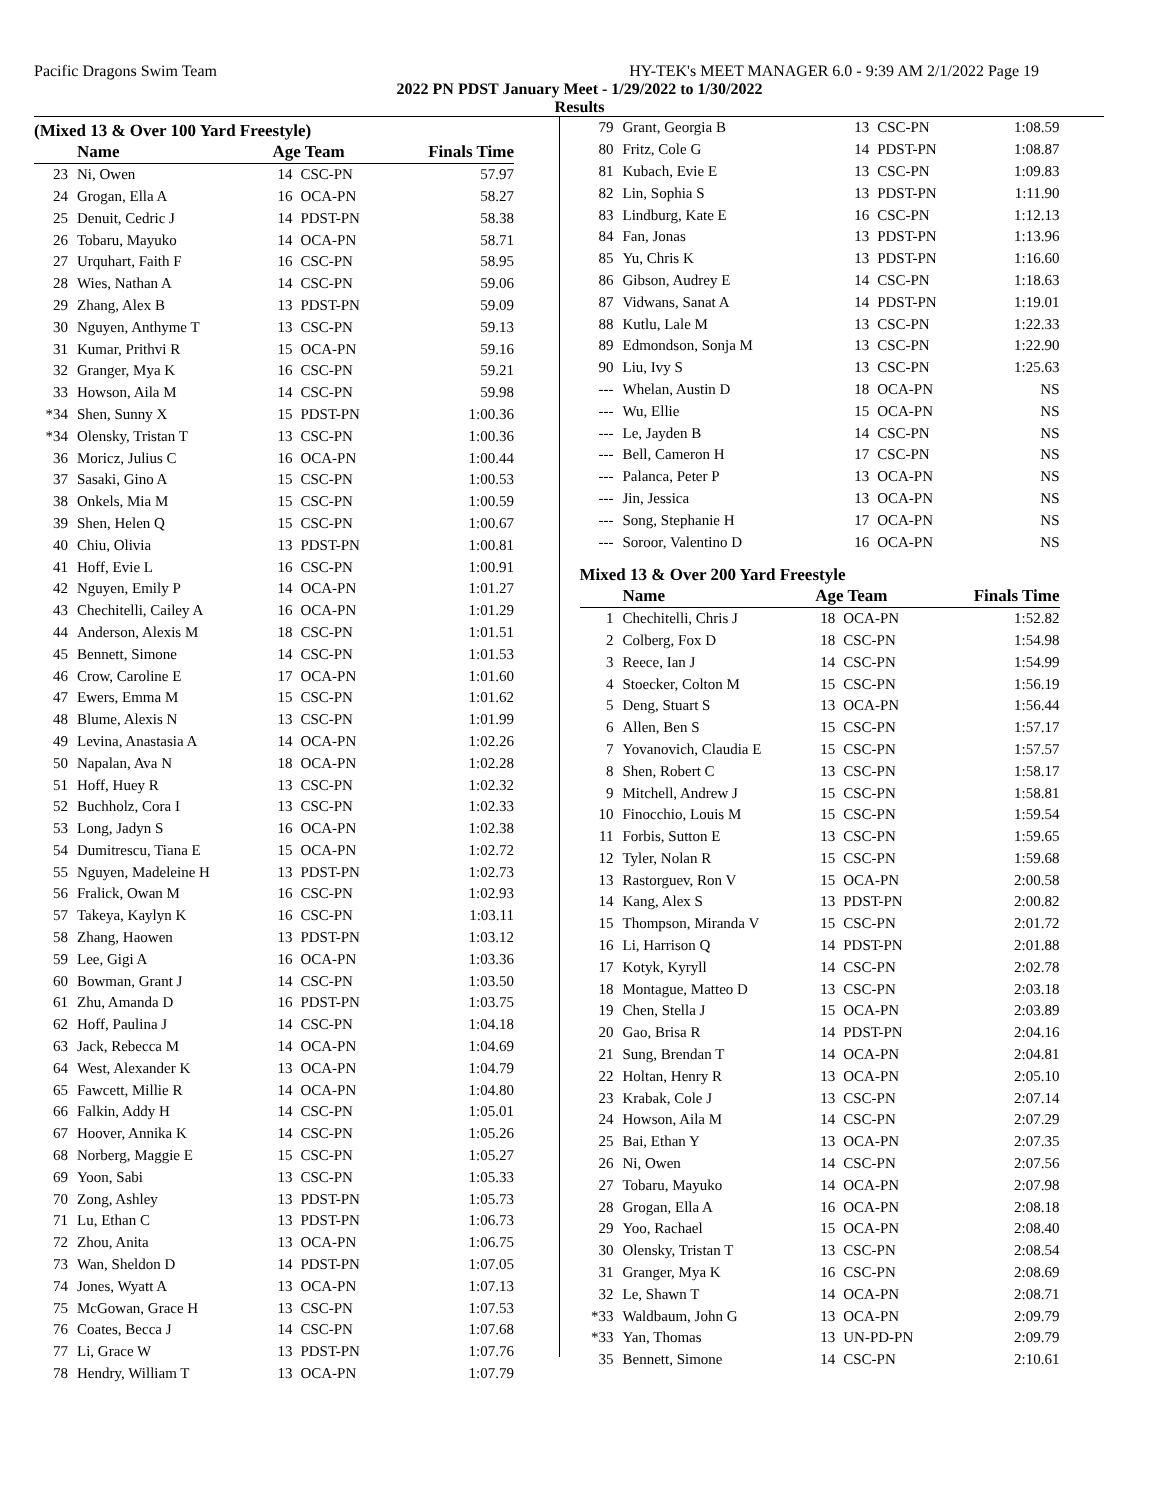Pacific Dragons Swim Team HY-TEK's MEET MANAGER 6.0 - 9:39 AM 2/1/2022 Page 19
2022 PN PDST January Meet - 1/29/2022 to 1/30/2022
Results
(Mixed 13 & Over 100 Yard Freestyle)
| | Name | Age Team | | Finals Time |
| --- | --- | --- | --- | --- |
| 23 | Ni, Owen | 14 | CSC-PN | 57.97 |
| 24 | Grogan, Ella A | 16 | OCA-PN | 58.27 |
| 25 | Denuit, Cedric J | 14 | PDST-PN | 58.38 |
| 26 | Tobaru, Mayuko | 14 | OCA-PN | 58.71 |
| 27 | Urquhart, Faith F | 16 | CSC-PN | 58.95 |
| 28 | Wies, Nathan A | 14 | CSC-PN | 59.06 |
| 29 | Zhang, Alex B | 13 | PDST-PN | 59.09 |
| 30 | Nguyen, Anthyme T | 13 | CSC-PN | 59.13 |
| 31 | Kumar, Prithvi R | 15 | OCA-PN | 59.16 |
| 32 | Granger, Mya K | 16 | CSC-PN | 59.21 |
| 33 | Howson, Aila M | 14 | CSC-PN | 59.98 |
| *34 | Shen, Sunny X | 15 | PDST-PN | 1:00.36 |
| *34 | Olensky, Tristan T | 13 | CSC-PN | 1:00.36 |
| 36 | Moricz, Julius C | 16 | OCA-PN | 1:00.44 |
| 37 | Sasaki, Gino A | 15 | CSC-PN | 1:00.53 |
| 38 | Onkels, Mia M | 15 | CSC-PN | 1:00.59 |
| 39 | Shen, Helen Q | 15 | CSC-PN | 1:00.67 |
| 40 | Chiu, Olivia | 13 | PDST-PN | 1:00.81 |
| 41 | Hoff, Evie L | 16 | CSC-PN | 1:00.91 |
| 42 | Nguyen, Emily P | 14 | OCA-PN | 1:01.27 |
| 43 | Chechitelli, Cailey A | 16 | OCA-PN | 1:01.29 |
| 44 | Anderson, Alexis M | 18 | CSC-PN | 1:01.51 |
| 45 | Bennett, Simone | 14 | CSC-PN | 1:01.53 |
| 46 | Crow, Caroline E | 17 | OCA-PN | 1:01.60 |
| 47 | Ewers, Emma M | 15 | CSC-PN | 1:01.62 |
| 48 | Blume, Alexis N | 13 | CSC-PN | 1:01.99 |
| 49 | Levina, Anastasia A | 14 | OCA-PN | 1:02.26 |
| 50 | Napalan, Ava N | 18 | OCA-PN | 1:02.28 |
| 51 | Hoff, Huey R | 13 | CSC-PN | 1:02.32 |
| 52 | Buchholz, Cora I | 13 | CSC-PN | 1:02.33 |
| 53 | Long, Jadyn S | 16 | OCA-PN | 1:02.38 |
| 54 | Dumitrescu, Tiana E | 15 | OCA-PN | 1:02.72 |
| 55 | Nguyen, Madeleine H | 13 | PDST-PN | 1:02.73 |
| 56 | Fralick, Owan M | 16 | CSC-PN | 1:02.93 |
| 57 | Takeya, Kaylyn K | 16 | CSC-PN | 1:03.11 |
| 58 | Zhang, Haowen | 13 | PDST-PN | 1:03.12 |
| 59 | Lee, Gigi A | 16 | OCA-PN | 1:03.36 |
| 60 | Bowman, Grant J | 14 | CSC-PN | 1:03.50 |
| 61 | Zhu, Amanda D | 16 | PDST-PN | 1:03.75 |
| 62 | Hoff, Paulina J | 14 | CSC-PN | 1:04.18 |
| 63 | Jack, Rebecca M | 14 | OCA-PN | 1:04.69 |
| 64 | West, Alexander K | 13 | OCA-PN | 1:04.79 |
| 65 | Fawcett, Millie R | 14 | OCA-PN | 1:04.80 |
| 66 | Falkin, Addy H | 14 | CSC-PN | 1:05.01 |
| 67 | Hoover, Annika K | 14 | CSC-PN | 1:05.26 |
| 68 | Norberg, Maggie E | 15 | CSC-PN | 1:05.27 |
| 69 | Yoon, Sabi | 13 | CSC-PN | 1:05.33 |
| 70 | Zong, Ashley | 13 | PDST-PN | 1:05.73 |
| 71 | Lu, Ethan C | 13 | PDST-PN | 1:06.73 |
| 72 | Zhou, Anita | 13 | OCA-PN | 1:06.75 |
| 73 | Wan, Sheldon D | 14 | PDST-PN | 1:07.05 |
| 74 | Jones, Wyatt A | 13 | OCA-PN | 1:07.13 |
| 75 | McGowan, Grace H | 13 | CSC-PN | 1:07.53 |
| 76 | Coates, Becca J | 14 | CSC-PN | 1:07.68 |
| 77 | Li, Grace W | 13 | PDST-PN | 1:07.76 |
| 78 | Hendry, William T | 13 | OCA-PN | 1:07.79 |
| 79 | Grant, Georgia B | 13 | CSC-PN | 1:08.59 |
| 80 | Fritz, Cole G | 14 | PDST-PN | 1:08.87 |
| 81 | Kubach, Evie E | 13 | CSC-PN | 1:09.83 |
| 82 | Lin, Sophia S | 13 | PDST-PN | 1:11.90 |
| 83 | Lindburg, Kate E | 16 | CSC-PN | 1:12.13 |
| 84 | Fan, Jonas | 13 | PDST-PN | 1:13.96 |
| 85 | Yu, Chris K | 13 | PDST-PN | 1:16.60 |
| 86 | Gibson, Audrey E | 14 | CSC-PN | 1:18.63 |
| 87 | Vidwans, Sanat A | 14 | PDST-PN | 1:19.01 |
| 88 | Kutlu, Lale M | 13 | CSC-PN | 1:22.33 |
| 89 | Edmondson, Sonja M | 13 | CSC-PN | 1:22.90 |
| 90 | Liu, Ivy S | 13 | CSC-PN | 1:25.63 |
| --- | Whelan, Austin D | 18 | OCA-PN | NS |
| --- | Wu, Ellie | 15 | OCA-PN | NS |
| --- | Le, Jayden B | 14 | CSC-PN | NS |
| --- | Bell, Cameron H | 17 | CSC-PN | NS |
| --- | Palanca, Peter P | 13 | OCA-PN | NS |
| --- | Jin, Jessica | 13 | OCA-PN | NS |
| --- | Song, Stephanie H | 17 | OCA-PN | NS |
| --- | Soroor, Valentino D | 16 | OCA-PN | NS |
Mixed 13 & Over 200 Yard Freestyle
| | Name | Age Team | | Finals Time |
| --- | --- | --- | --- | --- |
| 1 | Chechitelli, Chris J | 18 | OCA-PN | 1:52.82 |
| 2 | Colberg, Fox D | 18 | CSC-PN | 1:54.98 |
| 3 | Reece, Ian J | 14 | CSC-PN | 1:54.99 |
| 4 | Stoecker, Colton M | 15 | CSC-PN | 1:56.19 |
| 5 | Deng, Stuart S | 13 | OCA-PN | 1:56.44 |
| 6 | Allen, Ben S | 15 | CSC-PN | 1:57.17 |
| 7 | Yovanovich, Claudia E | 15 | CSC-PN | 1:57.57 |
| 8 | Shen, Robert C | 13 | CSC-PN | 1:58.17 |
| 9 | Mitchell, Andrew J | 15 | CSC-PN | 1:58.81 |
| 10 | Finocchio, Louis M | 15 | CSC-PN | 1:59.54 |
| 11 | Forbis, Sutton E | 13 | CSC-PN | 1:59.65 |
| 12 | Tyler, Nolan R | 15 | CSC-PN | 1:59.68 |
| 13 | Rastorguev, Ron V | 15 | OCA-PN | 2:00.58 |
| 14 | Kang, Alex S | 13 | PDST-PN | 2:00.82 |
| 15 | Thompson, Miranda V | 15 | CSC-PN | 2:01.72 |
| 16 | Li, Harrison Q | 14 | PDST-PN | 2:01.88 |
| 17 | Kotyk, Kyryll | 14 | CSC-PN | 2:02.78 |
| 18 | Montague, Matteo D | 13 | CSC-PN | 2:03.18 |
| 19 | Chen, Stella J | 15 | OCA-PN | 2:03.89 |
| 20 | Gao, Brisa R | 14 | PDST-PN | 2:04.16 |
| 21 | Sung, Brendan T | 14 | OCA-PN | 2:04.81 |
| 22 | Holtan, Henry R | 13 | OCA-PN | 2:05.10 |
| 23 | Krabak, Cole J | 13 | CSC-PN | 2:07.14 |
| 24 | Howson, Aila M | 14 | CSC-PN | 2:07.29 |
| 25 | Bai, Ethan Y | 13 | OCA-PN | 2:07.35 |
| 26 | Ni, Owen | 14 | CSC-PN | 2:07.56 |
| 27 | Tobaru, Mayuko | 14 | OCA-PN | 2:07.98 |
| 28 | Grogan, Ella A | 16 | OCA-PN | 2:08.18 |
| 29 | Yoo, Rachael | 15 | OCA-PN | 2:08.40 |
| 30 | Olensky, Tristan T | 13 | CSC-PN | 2:08.54 |
| 31 | Granger, Mya K | 16 | CSC-PN | 2:08.69 |
| 32 | Le, Shawn T | 14 | OCA-PN | 2:08.71 |
| *33 | Waldbaum, John G | 13 | OCA-PN | 2:09.79 |
| *33 | Yan, Thomas | 13 | UN-PD-PN | 2:09.79 |
| 35 | Bennett, Simone | 14 | CSC-PN | 2:10.61 |